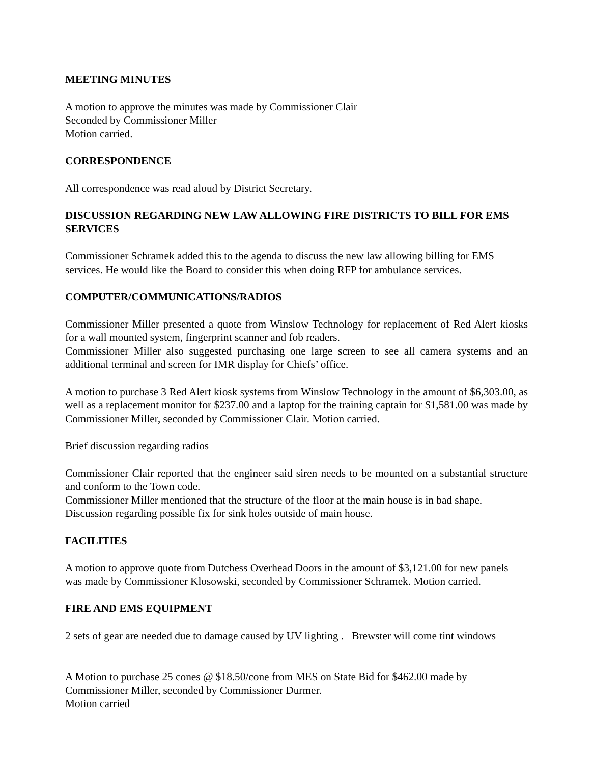MEETING MINUTES
A motion to approve the minutes was made by Commissioner Clair
Seconded by Commissioner Miller
Motion carried.
CORRESPONDENCE
All correspondence was read aloud by District Secretary.
DISCUSSION REGARDING NEW LAW ALLOWING FIRE DISTRICTS TO BILL FOR EMS SERVICES
Commissioner Schramek added this to the agenda to discuss the new law allowing billing for EMS services. He would like the Board to consider this when doing RFP for ambulance services.
COMPUTER/COMMUNICATIONS/RADIOS
Commissioner Miller presented a quote from Winslow Technology for replacement of Red Alert kiosks for a wall mounted system, fingerprint scanner and fob readers.
Commissioner Miller also suggested purchasing one large screen to see all camera systems and an additional terminal and screen for IMR display for Chiefs’ office.
A motion to purchase 3 Red Alert kiosk systems from Winslow Technology in the amount of $6,303.00, as well as a replacement monitor for $237.00 and a laptop for the training captain for $1,581.00 was made by Commissioner Miller, seconded by Commissioner Clair. Motion carried.
Brief discussion regarding radios
Commissioner Clair reported that the engineer said siren needs to be mounted on a substantial structure and conform to the Town code.
Commissioner Miller mentioned that the structure of the floor at the main house is in bad shape.
Discussion regarding possible fix for sink holes outside of main house.
FACILITIES
A motion to approve quote from Dutchess Overhead Doors in the amount of $3,121.00 for new panels was made by Commissioner Klosowski, seconded by Commissioner Schramek. Motion carried.
FIRE AND EMS EQUIPMENT
2 sets of gear are needed due to damage caused by UV lighting . Brewster will come tint windows
A Motion to purchase 25 cones @ $18.50/cone from MES on State Bid for $462.00 made by Commissioner Miller, seconded by Commissioner Durmer.
Motion carried